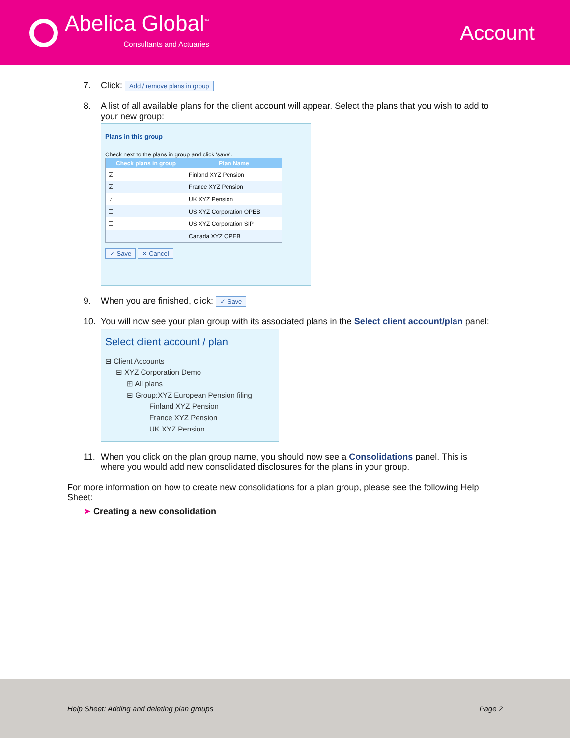Abelica Global<sup>™</sup>
Consultants and Actuaries
Account
7. Click: Add / remove plans in group
8. A list of all available plans for the client account will appear. Select the plans that you wish to add to your new group:
Plans in this group
Check next to the plans in group and click 'save'.
| Check plans in group | Plan Name |
| --- | --- |
| ☑ | Finland XYZ Pension |
| ☑ | France XYZ Pension |
| ☑ | UK XYZ Pension |
| ☐ | US XYZ Corporation OPEB |
| ☐ | US XYZ Corporation SIP |
| ☐ | Canada XYZ OPEB |
✓ Save ✕ Cancel
9. When you are finished, click: ✓ Save
10. You will now see your plan group with its associated plans in the Select client account/plan panel:
Select client account / plan
⊟ Client Accounts
⊟ XYZ Corporation Demo
⊞ All plans
⊟ Group:XYZ European Pension filing
Finland XYZ Pension
France XYZ Pension
UK XYZ Pension
11. When you click on the plan group name, you should now see a Consolidations panel. This is where you would add new consolidated disclosures for the plans in your group.
For more information on how to create new consolidations for a plan group, please see the following Help Sheet:
➤ Creating a new consolidation
Help Sheet: Adding and deleting plan groups Page 2